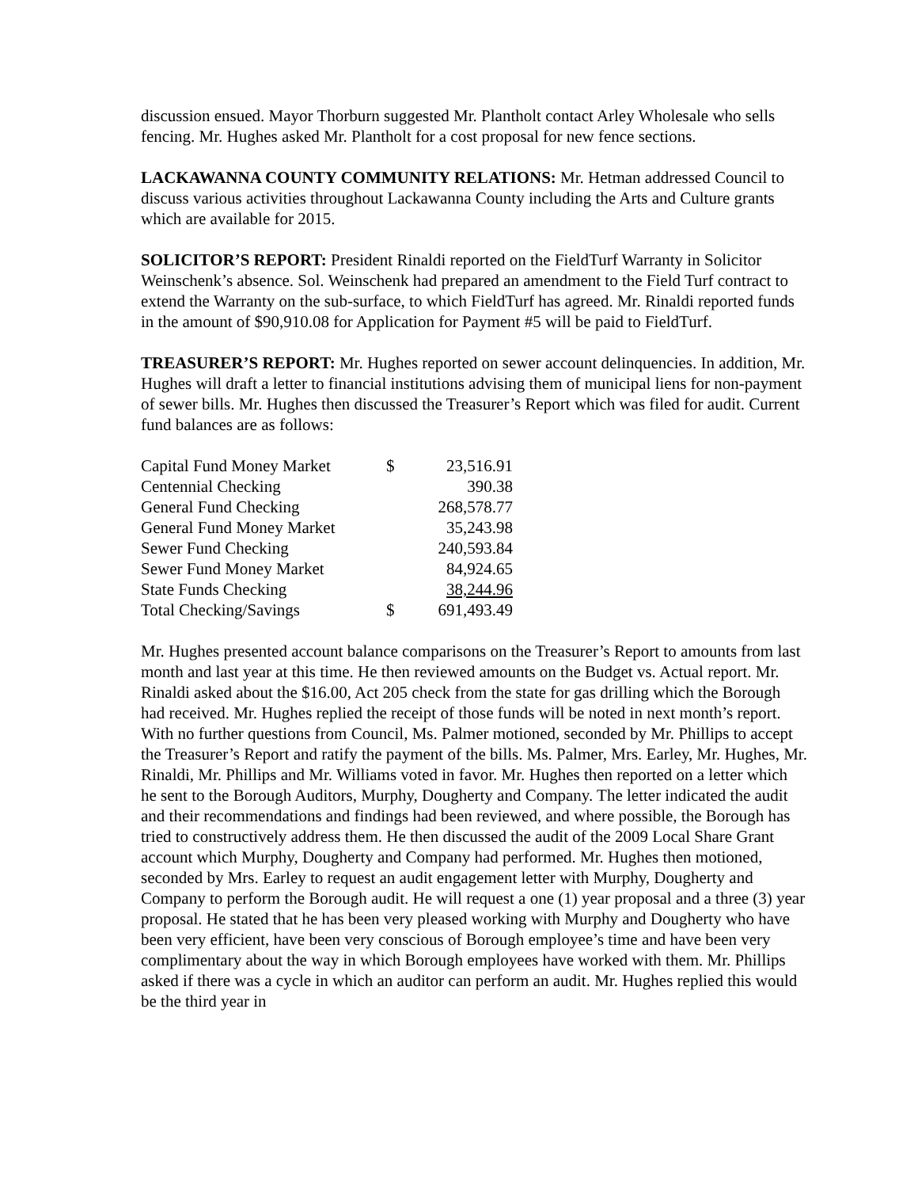discussion ensued. Mayor Thorburn suggested Mr. Plantholt contact Arley Wholesale who sells fencing. Mr. Hughes asked Mr. Plantholt for a cost proposal for new fence sections.
LACKAWANNA COUNTY COMMUNITY RELATIONS: Mr. Hetman addressed Council to discuss various activities throughout Lackawanna County including the Arts and Culture grants which are available for 2015.
SOLICITOR’S REPORT: President Rinaldi reported on the FieldTurf Warranty in Solicitor Weinschenk’s absence. Sol. Weinschenk had prepared an amendment to the Field Turf contract to extend the Warranty on the sub-surface, to which FieldTurf has agreed. Mr. Rinaldi reported funds in the amount of $90,910.08 for Application for Payment #5 will be paid to FieldTurf.
TREASURER’S REPORT: Mr. Hughes reported on sewer account delinquencies. In addition, Mr. Hughes will draft a letter to financial institutions advising them of municipal liens for non-payment of sewer bills. Mr. Hughes then discussed the Treasurer’s Report which was filed for audit. Current fund balances are as follows:
| Capital Fund Money Market | $ | 23,516.91 |
| Centennial Checking | | 390.38 |
| General Fund Checking | | 268,578.77 |
| General Fund Money Market | | 35,243.98 |
| Sewer Fund Checking | | 240,593.84 |
| Sewer Fund Money Market | | 84,924.65 |
| State Funds Checking | | 38,244.96 |
| Total Checking/Savings | $ | 691,493.49 |
Mr. Hughes presented account balance comparisons on the Treasurer’s Report to amounts from last month and last year at this time. He then reviewed amounts on the Budget vs. Actual report. Mr. Rinaldi asked about the $16.00, Act 205 check from the state for gas drilling which the Borough had received. Mr. Hughes replied the receipt of those funds will be noted in next month’s report. With no further questions from Council, Ms. Palmer motioned, seconded by Mr. Phillips to accept the Treasurer’s Report and ratify the payment of the bills. Ms. Palmer, Mrs. Earley, Mr. Hughes, Mr. Rinaldi, Mr. Phillips and Mr. Williams voted in favor. Mr. Hughes then reported on a letter which he sent to the Borough Auditors, Murphy, Dougherty and Company. The letter indicated the audit and their recommendations and findings had been reviewed, and where possible, the Borough has tried to constructively address them. He then discussed the audit of the 2009 Local Share Grant account which Murphy, Dougherty and Company had performed. Mr. Hughes then motioned, seconded by Mrs. Earley to request an audit engagement letter with Murphy, Dougherty and Company to perform the Borough audit. He will request a one (1) year proposal and a three (3) year proposal. He stated that he has been very pleased working with Murphy and Dougherty who have been very efficient, have been very conscious of Borough employee’s time and have been very complimentary about the way in which Borough employees have worked with them. Mr. Phillips asked if there was a cycle in which an auditor can perform an audit. Mr. Hughes replied this would be the third year in